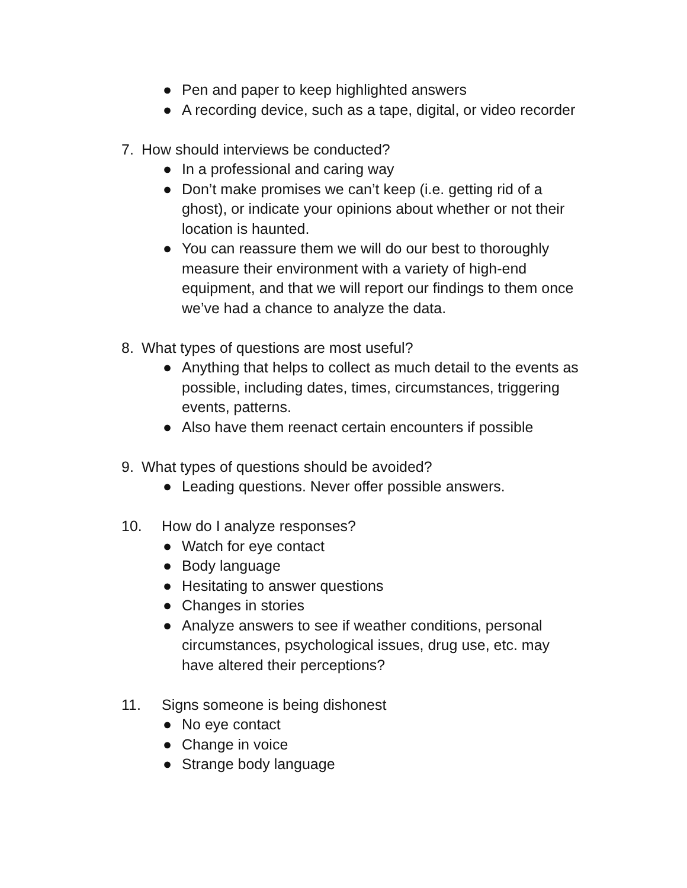● Pen and paper to keep highlighted answers
● A recording device, such as a tape, digital, or video recorder
7. How should interviews be conducted?
● In a professional and caring way
● Don’t make promises we can’t keep (i.e. getting rid of a ghost), or indicate your opinions about whether or not their location is haunted.
● You can reassure them we will do our best to thoroughly measure their environment with a variety of high-end equipment, and that we will report our findings to them once we’ve had a chance to analyze the data.
8. What types of questions are most useful?
● Anything that helps to collect as much detail to the events as possible, including dates, times, circumstances, triggering events, patterns.
● Also have them reenact certain encounters if possible
9. What types of questions should be avoided?
● Leading questions. Never offer possible answers.
10. How do I analyze responses?
● Watch for eye contact
● Body language
● Hesitating to answer questions
● Changes in stories
● Analyze answers to see if weather conditions, personal circumstances, psychological issues, drug use, etc. may have altered their perceptions?
11. Signs someone is being dishonest
● No eye contact
● Change in voice
● Strange body language